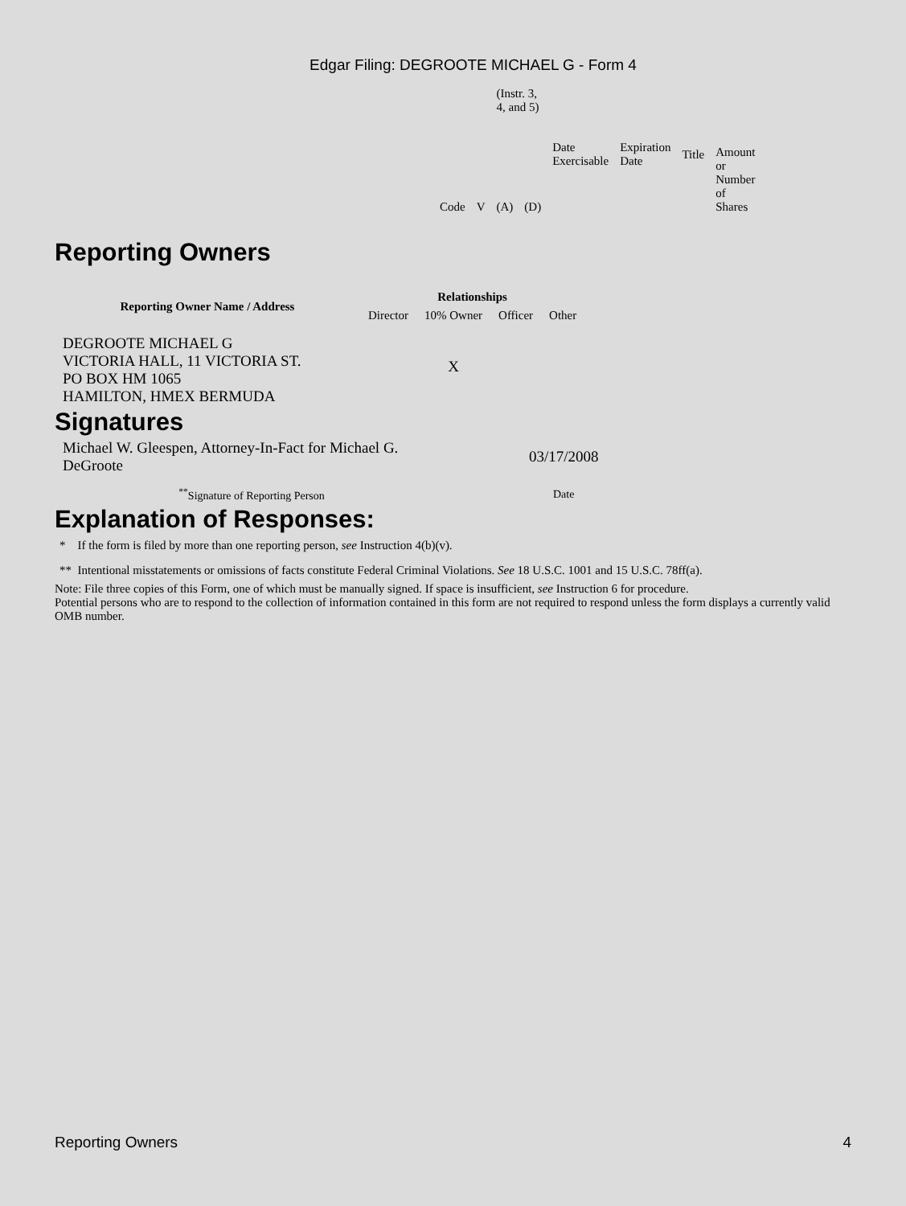Edgar Filing: DEGROOTE MICHAEL G - Form 4
| | | (Instr. 3, 4, and 5) | | | | | |
| Code | V | (A) | (D) | Date Exercisable | Expiration Date | Title | Amount or Number of Shares |
Reporting Owners
| Reporting Owner Name / Address | Relationships | | | |
| --- | --- | --- | --- | --- |
| | Director | 10% Owner | Officer | Other |
| DEGROOTE MICHAEL G VICTORIA HALL, 11 VICTORIA ST. PO BOX HM 1065 HAMILTON, HMEX BERMUDA | | X | | |
Signatures
| Michael W. Gleespen, Attorney-In-Fact for Michael G. DeGroote | 03/17/2008 |
| <sup>**</sup> Signature of Reporting Person | Date |
Explanation of Responses:
* If the form is filed by more than one reporting person, see Instruction 4(b)(v).
** Intentional misstatements or omissions of facts constitute Federal Criminal Violations. See 18 U.S.C. 1001 and 15 U.S.C. 78ff(a).
Note: File three copies of this Form, one of which must be manually signed. If space is insufficient, see Instruction 6 for procedure.
Potential persons who are to respond to the collection of information contained in this form are not required to respond unless the form displays a currently valid OMB number.
Reporting Owners 4